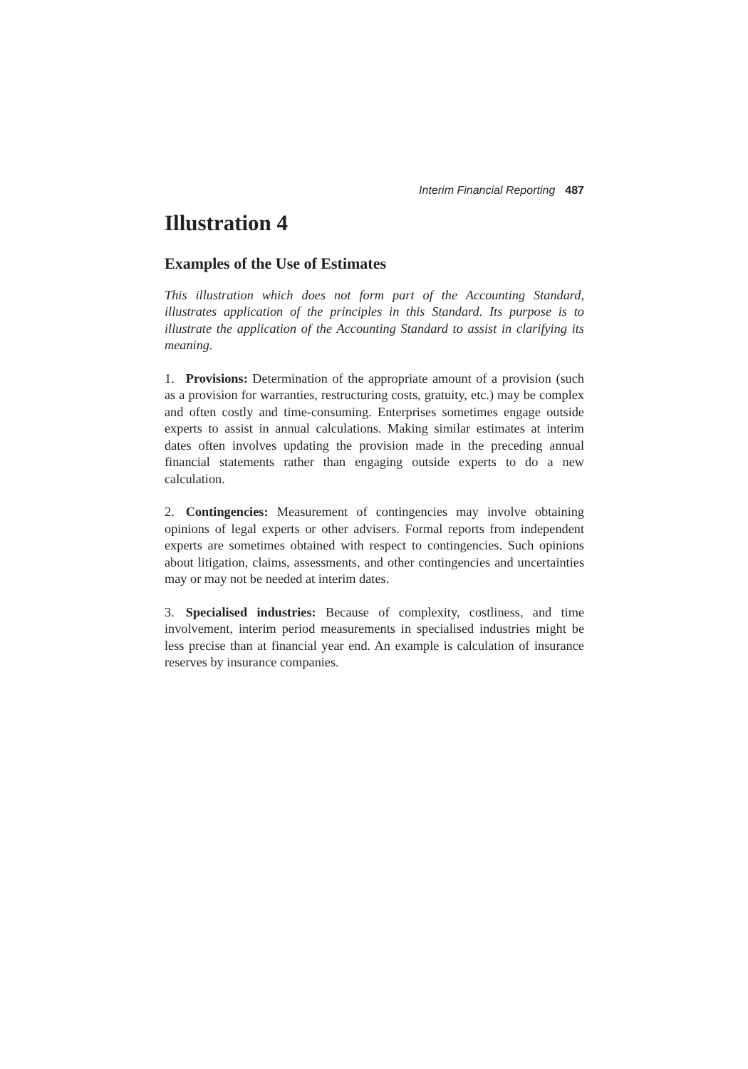Interim Financial Reporting 487
Illustration 4
Examples of the Use of Estimates
This illustration which does not form part of the Accounting Standard, illustrates application of the principles in this Standard. Its purpose is to illustrate the application of the Accounting Standard to assist in clarifying its meaning.
1. Provisions: Determination of the appropriate amount of a provision (such as a provision for warranties, restructuring costs, gratuity, etc.) may be complex and often costly and time-consuming. Enterprises sometimes engage outside experts to assist in annual calculations. Making similar estimates at interim dates often involves updating the provision made in the preceding annual financial statements rather than engaging outside experts to do a new calculation.
2. Contingencies: Measurement of contingencies may involve obtaining opinions of legal experts or other advisers. Formal reports from independent experts are sometimes obtained with respect to contingencies. Such opinions about litigation, claims, assessments, and other contingencies and uncertainties may or may not be needed at interim dates.
3. Specialised industries: Because of complexity, costliness, and time involvement, interim period measurements in specialised industries might be less precise than at financial year end. An example is calculation of insurance reserves by insurance companies.